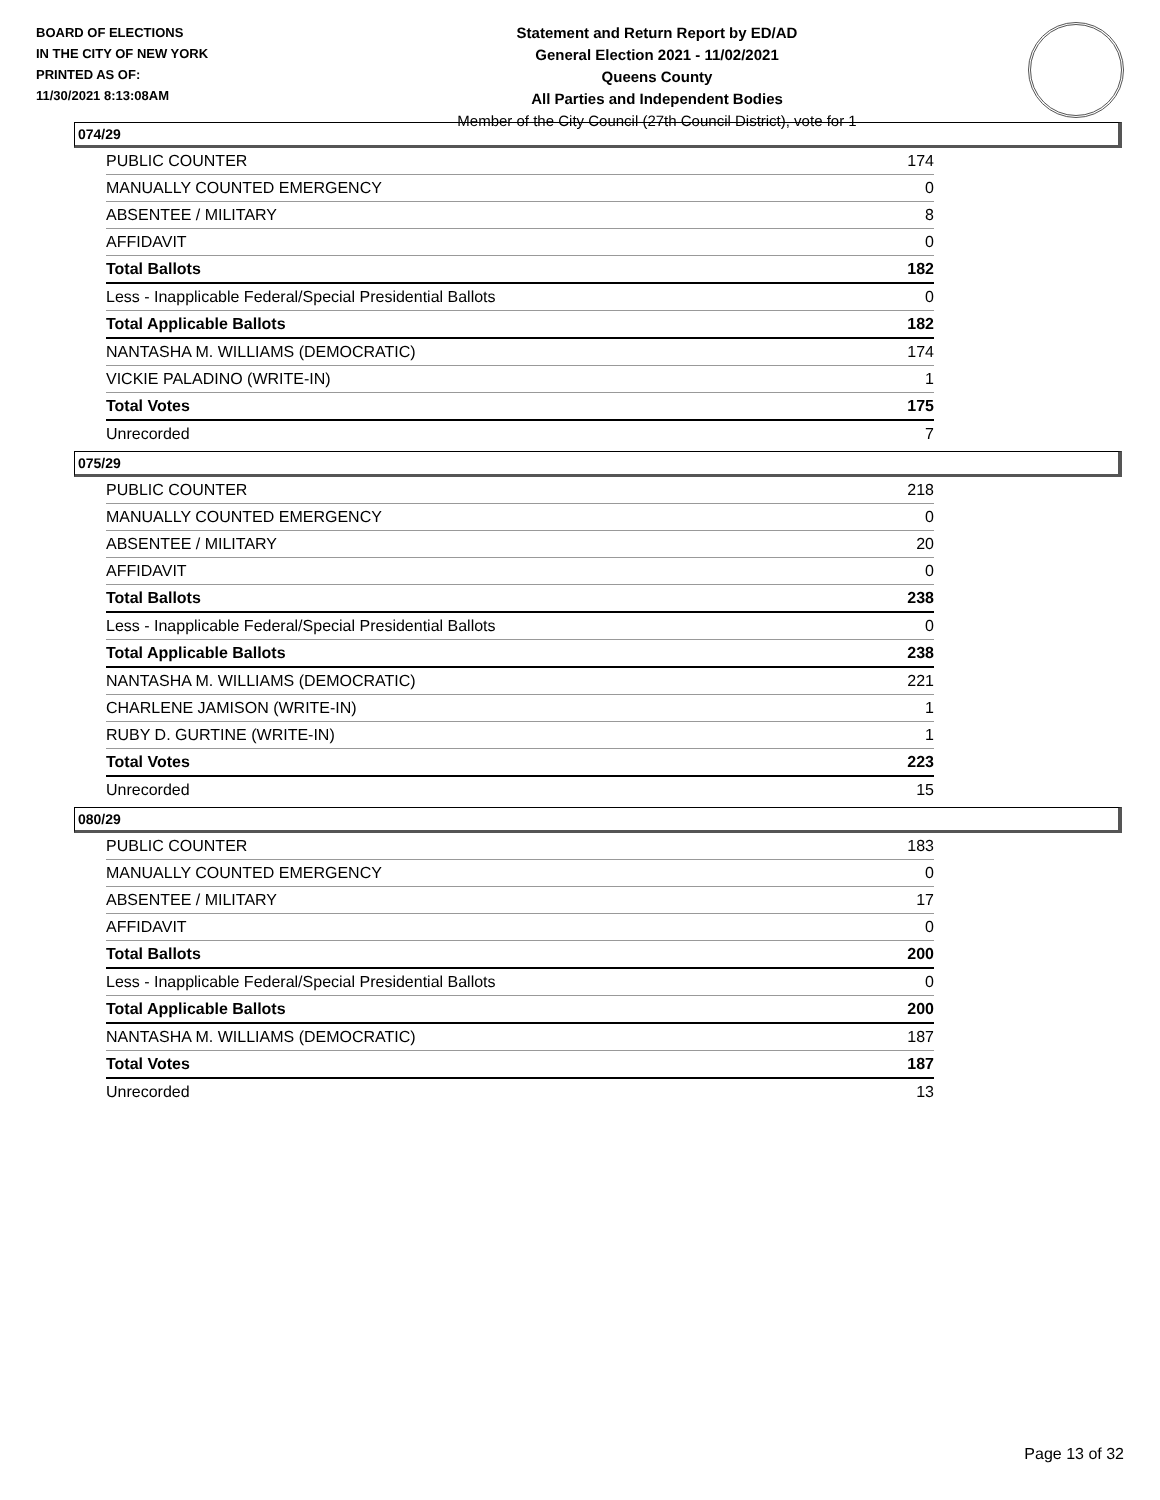BOARD OF ELECTIONS
IN THE CITY OF NEW YORK
PRINTED AS OF:
11/30/2021 8:13:08AM
Statement and Return Report by ED/AD
General Election 2021 - 11/02/2021
Queens County
All Parties and Independent Bodies
Member of the City Council (27th Council District), vote for 1
074/29
| PUBLIC COUNTER | 174 |
| MANUALLY COUNTED EMERGENCY | 0 |
| ABSENTEE / MILITARY | 8 |
| AFFIDAVIT | 0 |
| Total Ballots | 182 |
| Less - Inapplicable Federal/Special Presidential Ballots | 0 |
| Total Applicable Ballots | 182 |
| NANTASHA M. WILLIAMS (DEMOCRATIC) | 174 |
| VICKIE PALADINO (WRITE-IN) | 1 |
| Total Votes | 175 |
| Unrecorded | 7 |
075/29
| PUBLIC COUNTER | 218 |
| MANUALLY COUNTED EMERGENCY | 0 |
| ABSENTEE / MILITARY | 20 |
| AFFIDAVIT | 0 |
| Total Ballots | 238 |
| Less - Inapplicable Federal/Special Presidential Ballots | 0 |
| Total Applicable Ballots | 238 |
| NANTASHA M. WILLIAMS (DEMOCRATIC) | 221 |
| CHARLENE JAMISON (WRITE-IN) | 1 |
| RUBY D. GURTINE (WRITE-IN) | 1 |
| Total Votes | 223 |
| Unrecorded | 15 |
080/29
| PUBLIC COUNTER | 183 |
| MANUALLY COUNTED EMERGENCY | 0 |
| ABSENTEE / MILITARY | 17 |
| AFFIDAVIT | 0 |
| Total Ballots | 200 |
| Less - Inapplicable Federal/Special Presidential Ballots | 0 |
| Total Applicable Ballots | 200 |
| NANTASHA M. WILLIAMS (DEMOCRATIC) | 187 |
| Total Votes | 187 |
| Unrecorded | 13 |
Page 13 of 32